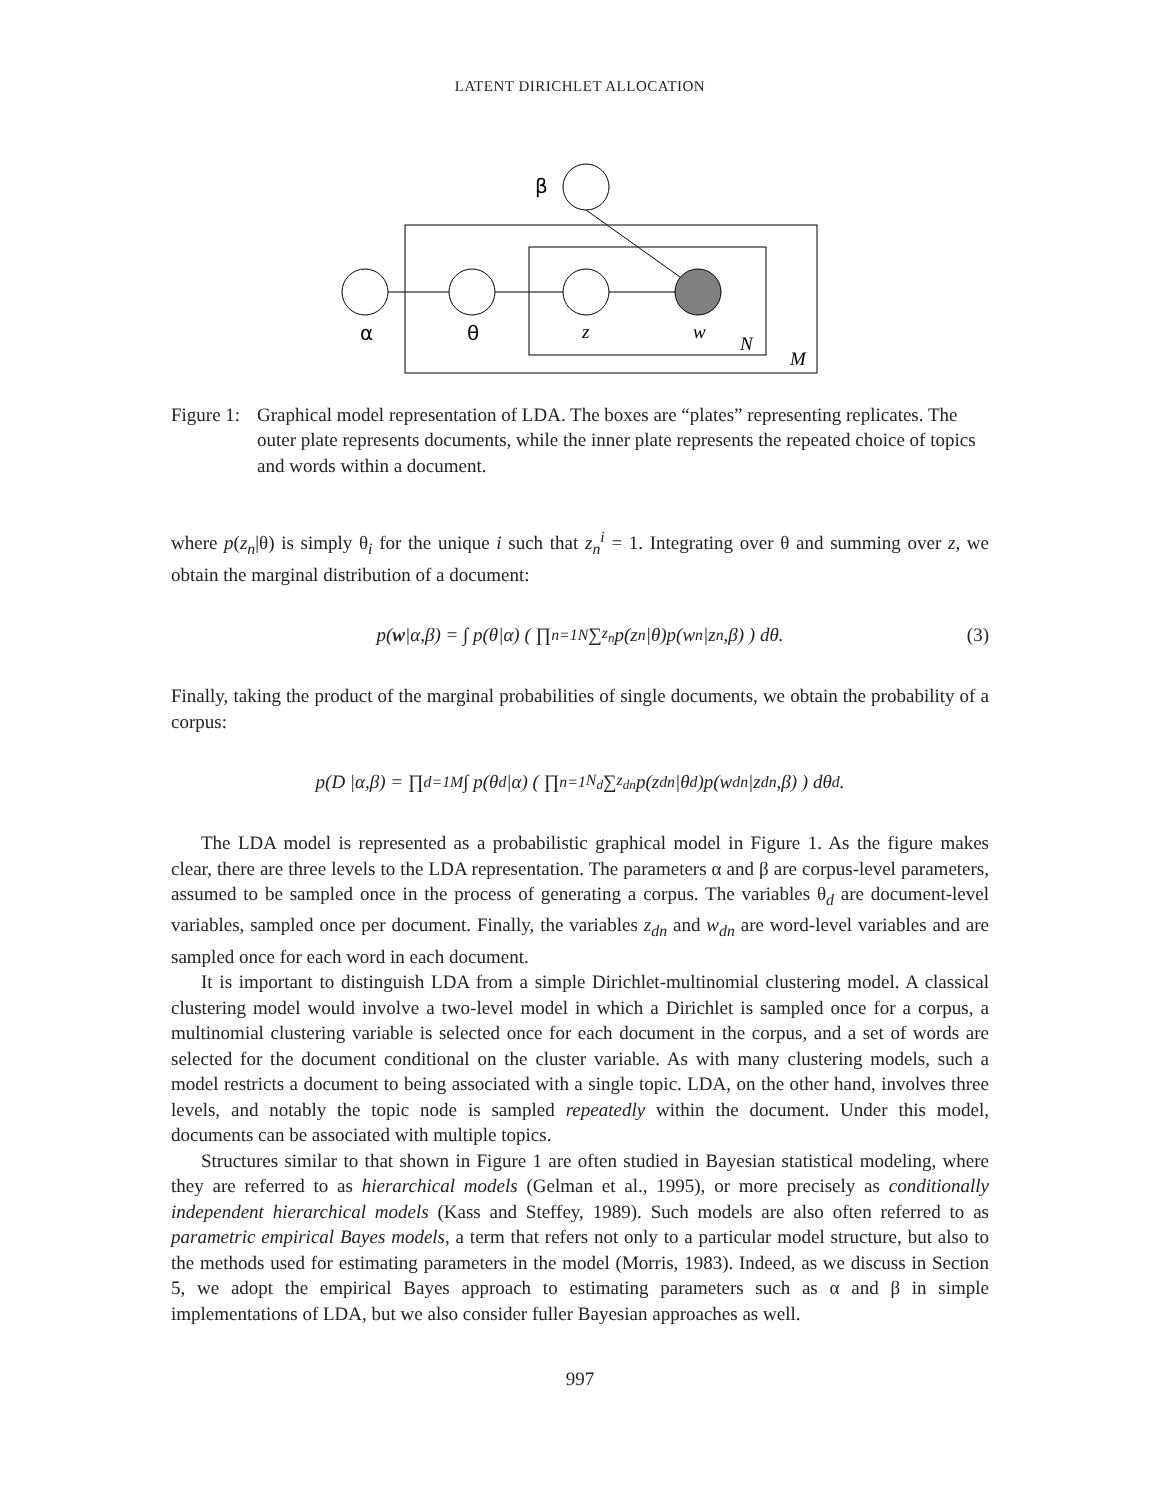LATENT DIRICHLET ALLOCATION
β
α
θ
z
w
N
M
Figure 1:
Graphical model representation of LDA. The boxes are “plates” representing replicates. The outer plate represents documents, while the inner plate represents the repeated choice of topics and words within a document.
where p(z<sub>n</sub>|θ) is simply θ<sub>i</sub> for the unique i such that z<sub>n</sub><sup>i</sup> = 1. Integrating over θ and summing over z, we obtain the marginal distribution of a document:
p(w |α,β) = ∫ p(θ|α) ( ∏<sub>n=1</sub><sup>N</sup> ∑<sub>z<sub>n</sub></sub> p(z<sub>n</sub>|θ)p(w<sub>n</sub>|z<sub>n</sub>,β) ) dθ. (3)
Finally, taking the product of the marginal probabilities of single documents, we obtain the probability of a corpus:
p(D |α,β) = ∏<sub>d=1</sub><sup>M</sup> ∫ p(θ<sub>d</sub>|α) ( ∏<sub>n=1</sub><sup>N<sub>d</sub></sup> ∑<sub>z<sub>dn</sub></sub> p(z<sub>dn</sub>|θ<sub>d</sub>)p(w<sub>dn</sub>|z<sub>dn</sub>,β) ) dθ<sub>d</sub>.
The LDA model is represented as a probabilistic graphical model in Figure 1. As the figure makes clear, there are three levels to the LDA representation. The parameters α and β are corpus-level parameters, assumed to be sampled once in the process of generating a corpus. The variables θ<sub>d</sub> are document-level variables, sampled once per document. Finally, the variables z<sub>dn</sub> and w<sub>dn</sub> are word-level variables and are sampled once for each word in each document.
It is important to distinguish LDA from a simple Dirichlet-multinomial clustering model. A classical clustering model would involve a two-level model in which a Dirichlet is sampled once for a corpus, a multinomial clustering variable is selected once for each document in the corpus, and a set of words are selected for the document conditional on the cluster variable. As with many clustering models, such a model restricts a document to being associated with a single topic. LDA, on the other hand, involves three levels, and notably the topic node is sampled repeatedly within the document. Under this model, documents can be associated with multiple topics.
Structures similar to that shown in Figure 1 are often studied in Bayesian statistical modeling, where they are referred to as hierarchical models (Gelman et al., 1995), or more precisely as conditionally independent hierarchical models (Kass and Steffey, 1989). Such models are also often referred to as parametric empirical Bayes models, a term that refers not only to a particular model structure, but also to the methods used for estimating parameters in the model (Morris, 1983). Indeed, as we discuss in Section 5, we adopt the empirical Bayes approach to estimating parameters such as α and β in simple implementations of LDA, but we also consider fuller Bayesian approaches as well.
997